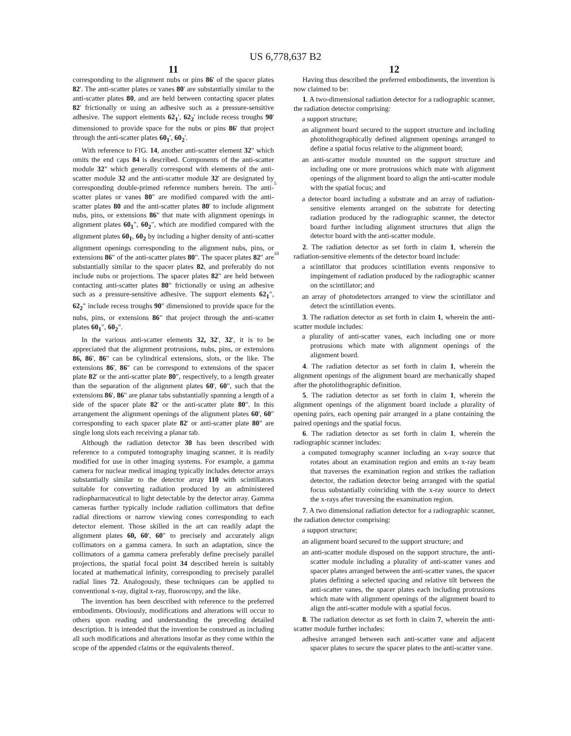US 6,778,637 B2
11
corresponding to the alignment nubs or pins 86' of the spacer plates 82'. The anti-scatter plates or vanes 80' are substantially similar to the anti-scatter plates 80, and are held between contacting spacer plates 82' frictionally or using an adhesive such as a pressure-sensitive adhesive. The support elements 62<sub>1</sub>', 62<sub>2</sub>' include recess troughs 90' dimensioned to provide space for the nubs or pins 86' that project through the anti-scatter plates 60<sub>1</sub>', 60<sub>2</sub>'.
With reference to FIG. 14, another anti-scatter element 32" which omits the end caps 84 is described. Components of the anti-scatter module 32" which generally correspond with elements of the anti-scatter module 32 and the anti-scatter module 32' are designated by corresponding double-primed reference numbers herein. The anti-scatter plates or vanes 80" are modified compared with the anti-scatter plates 80 and the anti-scatter plates 80' to include alignment nubs, pins, or extensions 86" that mate with alignment openings in alignment plates 60<sub>1</sub>", 60<sub>2</sub>", which are modified compared with the alignment plates 60<sub>1</sub>, 60<sub>2</sub> by including a higher density of anti-scatter alignment openings corresponding to the alignment nubs, pins, or extensions 86" of the anti-scatter plates 80". The spacer plates 82" are substantially similar to the spacer plates 82, and preferably do not include nubs or projections. The spacer plates 82" are held between contacting anti-scatter plates 80" frictionally or using an adhesive such as a pressure-sensitive adhesive. The support elements 62<sub>1</sub>", 62<sub>2</sub>" include recess troughs 90" dimensioned to provide space for the nubs, pins, or extensions 86" that project through the anti-scatter plates 60<sub>1</sub>", 60<sub>2</sub>".
In the various anti-scatter elements 32, 32', 32', it is to be appreciated that the alignment protrusions, nubs, pins, or extensions 86, 86', 86" can be cylindrical extensions, slots, or the like. The extensions 86', 86" can be correspond to extensions of the spacer plate 82' or the anti-scatter plate 80", respectively, to a length greater than the separation of the alignment plates 60', 60", such that the extensions 86', 86" are planar tabs substantially spanning a length of a side of the spacer plate 82' or the anti-scatter plate 80". In this arrangement the alignment openings of the alignment plates 60', 60" corresponding to each spacer plate 82' or anti-scatter plate 80" are single long slots each receiving a planar tab.
Although the radiation detector 30 has been described with reference to a computed tomography imaging scanner, it is readily modified for use in other imaging systems. For example, a gamma camera for nuclear medical imaging typically includes detector arrays substantially similar to the detector array 110 with scintillators suitable for converting radiation produced by an administered radiopharmaceutical to light detectable by the detector array. Gamma cameras further typically include radiation collimators that define radial directions or narrow viewing cones corresponding to each detector element. Those skilled in the art can readily adapt the alignment plates 60, 60', 60" to precisely and accurately align collimators on a gamma camera. In such an adaptation, since the collimators of a gamma camera preferably define precisely parallel projections, the spatial focal point 34 described herein is suitably located at mathematical infinity, corresponding to precisely parallel radial lines 72. Analogously, these techniques can be applied to conventional x-ray, digital x-ray, fluoroscopy, and the like.
The invention has been described with reference to the preferred embodiments. Obviously, modifications and alterations will occur to others upon reading and understanding the preceding detailed description. It is intended that the invention be construed as including all such modifications and alterations insofar as they come within the scope of the appended claims or the equivalents thereof.
5
10
12
Having thus described the preferred embodiments, the invention is now claimed to be:
1. A two-dimensional radiation detector for a radiographic scanner, the radiation detector comprising:
a support structure;
an alignment board secured to the support structure and including photolithographically defined alignment openings arranged to define a spatial focus relative to the alignment board;
an anti-scatter module mounted on the support structure and including one or more protrusions which mate with alignment openings of the alignment board to align the anti-scatter module with the spatial focus; and
a detector board including a substrate and an array of radiation-sensitive elements arranged on the substrate for detecting radiation produced by the radiographic scanner, the detector board further including alignment structures that align the detector board with the anti-scatter module.
2. The radiation detector as set forth in claim 1, wherein the radiation-sensitive elements of the detector board include:
a scintillator that produces scintillation events responsive to impingement of radiation produced by the radiographic scanner on the scintillator; and
an array of photodetectors arranged to view the scintillator and detect the scintillation events.
3. The radiation detector as set forth in claim 1, wherein the anti-scatter module includes:
a plurality of anti-scatter vanes, each including one or more protrusions which mate with alignment openings of the alignment board.
4. The radiation detector as set forth in claim 1, wherein the alignment openings of the alignment board are mechanically shaped after the photolithographic definition.
5. The radiation detector as set forth in claim 1, wherein the alignment openings of the alignment board include a plurality of opening pairs, each opening pair arranged in a plane containing the paired openings and the spatial focus.
6. The radiation detector as set forth in claim 1, wherein the radiographic scanner includes:
a computed tomography scanner including an x-ray source that rotates about an examination region and emits an x-ray beam that traverses the examination region and strikes the radiation detector, the radiation detector being arranged with the spatial focus substantially coinciding with the x-ray source to detect the x-rays after traversing the examination region.
7. A two dimensional radiation detector for a radiographic scanner, the radiation detector comprising:
a support structure;
an alignment board secured to the support structure; and
an anti-scatter module disposed on the support structure, the anti-scatter module including a plurality of anti-scatter vanes and spacer plates arranged between the anti-scatter vanes, the spacer plates defining a selected spacing and relative tilt between the anti-scatter vanes, the spacer plates each including protrusions which mate with alignment openings of the alignment board to align the anti-scatter module with a spatial focus.
8. The radiation detector as set forth in claim 7, wherein the anti-scatter module further includes:
adhesive arranged between each anti-scatter vane and adjacent spacer plates to secure the spacer plates to the anti-scatter vane.